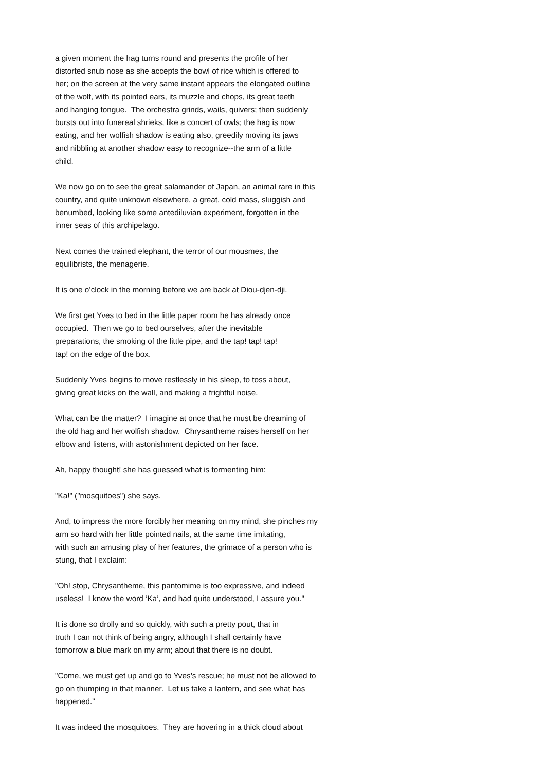a given moment the hag turns round and presents the profile of her distorted snub nose as she accepts the bowl of rice which is offered to her; on the screen at the very same instant appears the elongated outline of the wolf, with its pointed ears, its muzzle and chops, its great teeth and hanging tongue. The orchestra grinds, wails, quivers; then suddenly bursts out into funereal shrieks, like a concert of owls; the hag is now eating, and her wolfish shadow is eating also, greedily moving its jaws and nibbling at another shadow easy to recognize--the arm of a little child.
We now go on to see the great salamander of Japan, an animal rare in this country, and quite unknown elsewhere, a great, cold mass, sluggish and benumbed, looking like some antediluvian experiment, forgotten in the inner seas of this archipelago.
Next comes the trained elephant, the terror of our mousmes, the equilibrists, the menagerie.
It is one o’clock in the morning before we are back at Diou-djen-dji.
We first get Yves to bed in the little paper room he has already once occupied. Then we go to bed ourselves, after the inevitable preparations, the smoking of the little pipe, and the tap! tap! tap! tap! on the edge of the box.
Suddenly Yves begins to move restlessly in his sleep, to toss about, giving great kicks on the wall, and making a frightful noise.
What can be the matter? I imagine at once that he must be dreaming of the old hag and her wolfish shadow. Chrysantheme raises herself on her elbow and listens, with astonishment depicted on her face.
Ah, happy thought! she has guessed what is tormenting him:
"Ka!" ("mosquitoes") she says.
And, to impress the more forcibly her meaning on my mind, she pinches my arm so hard with her little pointed nails, at the same time imitating, with such an amusing play of her features, the grimace of a person who is stung, that I exclaim:
"Oh! stop, Chrysantheme, this pantomime is too expressive, and indeed useless! I know the word ’Ka’, and had quite understood, I assure you."
It is done so drolly and so quickly, with such a pretty pout, that in truth I can not think of being angry, although I shall certainly have tomorrow a blue mark on my arm; about that there is no doubt.
"Come, we must get up and go to Yves’s rescue; he must not be allowed to go on thumping in that manner. Let us take a lantern, and see what has happened."
It was indeed the mosquitoes. They are hovering in a thick cloud about